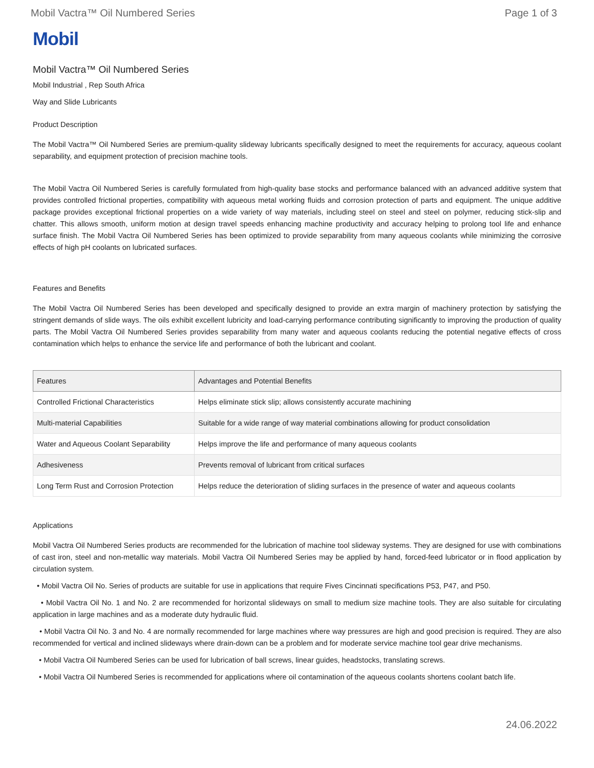Mobil Vactra™ Oil Numbered Series Page 1 of 3
Mobil
Mobil Vactra™ Oil Numbered Series
Mobil Industrial , Rep South Africa
Way and Slide Lubricants
Product Description
The Mobil Vactra™ Oil Numbered Series are premium-quality slideway lubricants specifically designed to meet the requirements for accuracy, aqueous coolant separability, and equipment protection of precision machine tools.
The Mobil Vactra Oil Numbered Series is carefully formulated from high-quality base stocks and performance balanced with an advanced additive system that provides controlled frictional properties, compatibility with aqueous metal working fluids and corrosion protection of parts and equipment. The unique additive package provides exceptional frictional properties on a wide variety of way materials, including steel on steel and steel on polymer, reducing stick-slip and chatter. This allows smooth, uniform motion at design travel speeds enhancing machine productivity and accuracy helping to prolong tool life and enhance surface finish. The Mobil Vactra Oil Numbered Series has been optimized to provide separability from many aqueous coolants while minimizing the corrosive effects of high pH coolants on lubricated surfaces.
Features and Benefits
The Mobil Vactra Oil Numbered Series has been developed and specifically designed to provide an extra margin of machinery protection by satisfying the stringent demands of slide ways. The oils exhibit excellent lubricity and load-carrying performance contributing significantly to improving the production of quality parts. The Mobil Vactra Oil Numbered Series provides separability from many water and aqueous coolants reducing the potential negative effects of cross contamination which helps to enhance the service life and performance of both the lubricant and coolant.
| Features | Advantages and Potential Benefits |
| --- | --- |
| Controlled Frictional Characteristics | Helps eliminate stick slip; allows consistently accurate machining |
| Multi-material Capabilities | Suitable for a wide range of way material combinations allowing for product consolidation |
| Water and Aqueous Coolant Separability | Helps improve the life and performance of many aqueous coolants |
| Adhesiveness | Prevents removal of lubricant from critical surfaces |
| Long Term Rust and Corrosion Protection | Helps reduce the deterioration of sliding surfaces in the presence of water and aqueous coolants |
Applications
Mobil Vactra Oil Numbered Series products are recommended for the lubrication of machine tool slideway systems. They are designed for use with combinations of cast iron, steel and non-metallic way materials. Mobil Vactra Oil Numbered Series may be applied by hand, forced-feed lubricator or in flood application by circulation system.
• Mobil Vactra Oil No. Series of products are suitable for use in applications that require Fives Cincinnati specifications P53, P47, and P50.
• Mobil Vactra Oil No. 1 and No. 2 are recommended for horizontal slideways on small to medium size machine tools. They are also suitable for circulating application in large machines and as a moderate duty hydraulic fluid.
• Mobil Vactra Oil No. 3 and No. 4 are normally recommended for large machines where way pressures are high and good precision is required. They are also recommended for vertical and inclined slideways where drain-down can be a problem and for moderate service machine tool gear drive mechanisms.
• Mobil Vactra Oil Numbered Series can be used for lubrication of ball screws, linear guides, headstocks, translating screws.
• Mobil Vactra Oil Numbered Series is recommended for applications where oil contamination of the aqueous coolants shortens coolant batch life.
24.06.2022